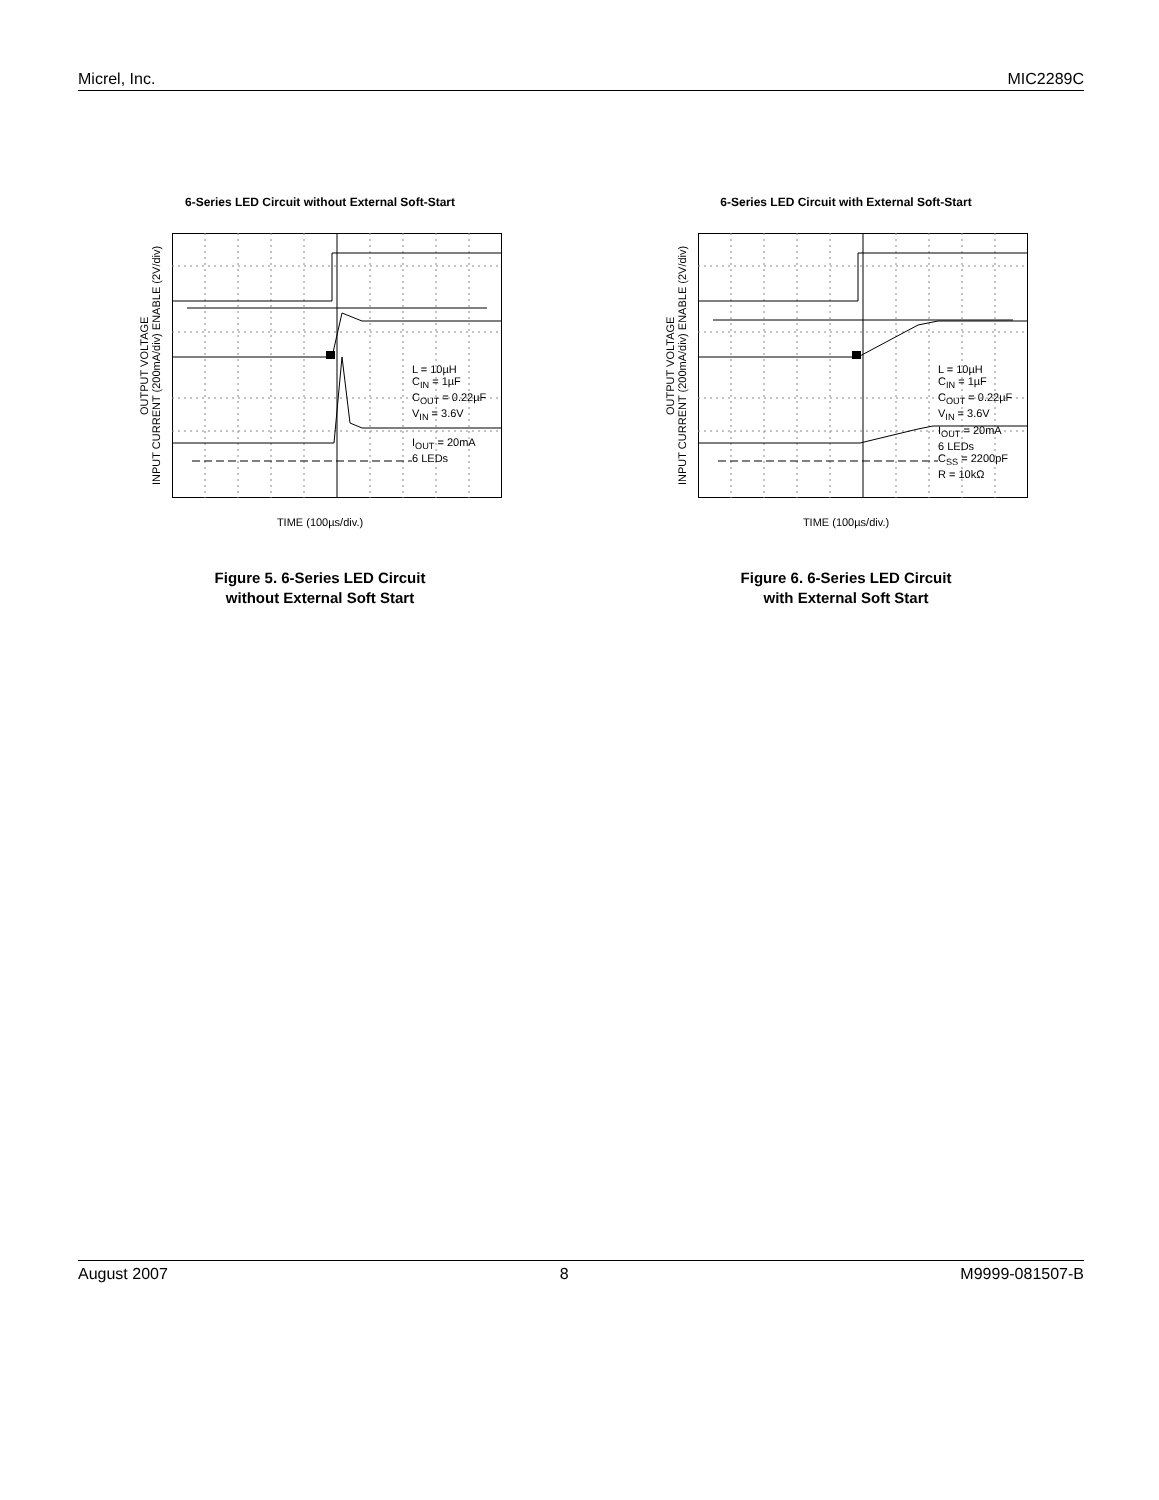Micrel, Inc. MIC2289C
6-Series LED Circuit without External Soft-Start
OUTPUT VOLTAGE
INPUT CURRENT (200mA/div) ENABLE (2V/div)
L = 10µH
CIN = 1µF
COUT = 0.22µF
VIN = 3.6V
IOUT = 20mA
6 LEDs
TIME (100µs/div.)
Figure 5. 6-Series LED Circuit
without External Soft Start
6-Series LED Circuit with External Soft-Start
OUTPUT VOLTAGE
INPUT CURRENT (200mA/div) ENABLE (2V/div)
L = 10µH
CIN = 1µF
COUT = 0.22µF
VIN = 3.6V
IOUT = 20mA
6 LEDs
CSS = 2200pF
R = 10kΩ
TIME (100µs/div.)
Figure 6. 6-Series LED Circuit
with External Soft Start
August 2007 8 M9999-081507-B